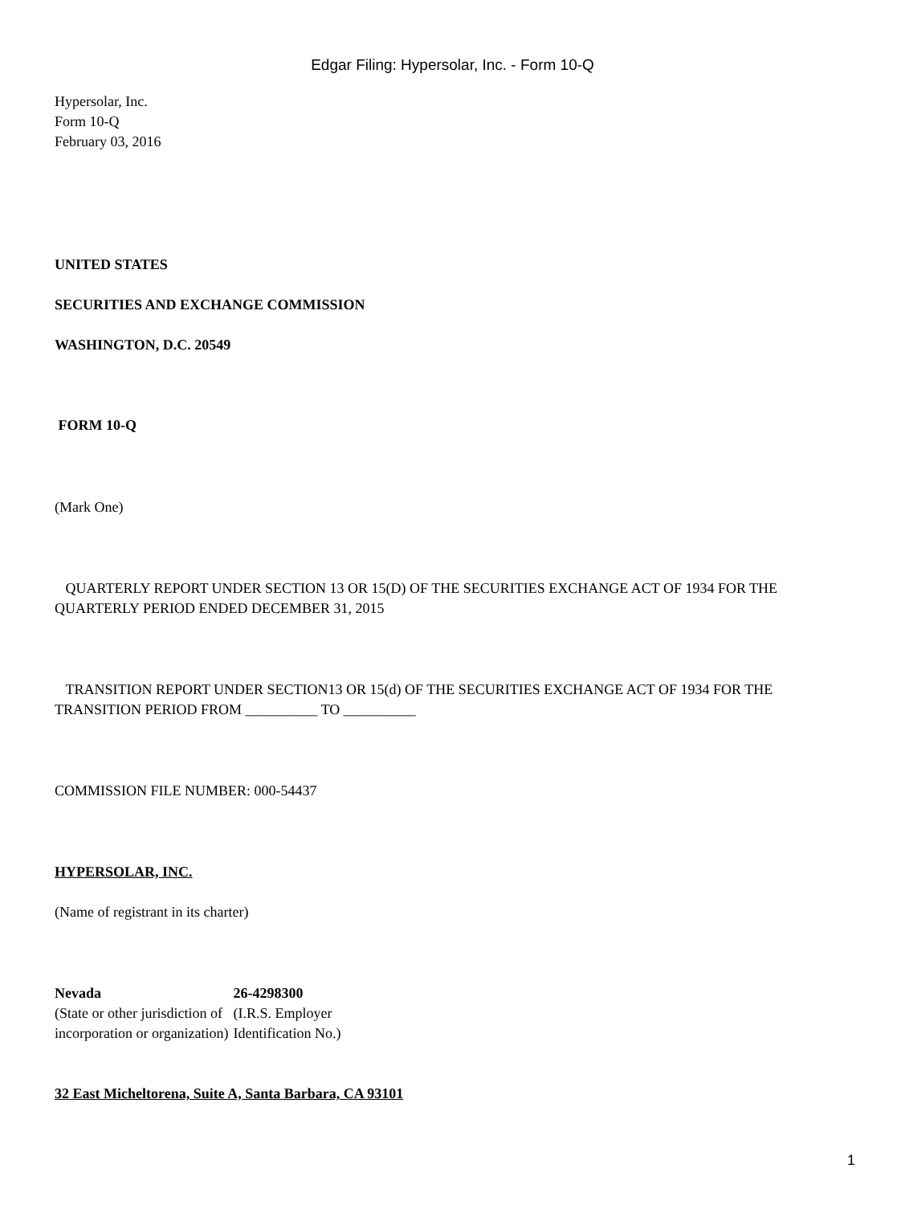Edgar Filing: Hypersolar, Inc. - Form 10-Q
Hypersolar, Inc.
Form 10-Q
February 03, 2016
UNITED STATES
SECURITIES AND EXCHANGE COMMISSION
WASHINGTON, D.C. 20549
FORM 10-Q
(Mark One)
QUARTERLY REPORT UNDER SECTION 13 OR 15(D) OF THE SECURITIES EXCHANGE ACT OF 1934 FOR THE QUARTERLY PERIOD ENDED DECEMBER 31, 2015
TRANSITION REPORT UNDER SECTION13 OR 15(d) OF THE SECURITIES EXCHANGE ACT OF 1934 FOR THE TRANSITION PERIOD FROM __________ TO __________
COMMISSION FILE NUMBER: 000-54437
HYPERSOLAR, INC.
(Name of registrant in its charter)
| Nevada | 26-4298300 |
| (State or other jurisdiction of incorporation or organization) | (I.R.S. Employer Identification No.) |
32 East Micheltorena, Suite A, Santa Barbara, CA 93101
1